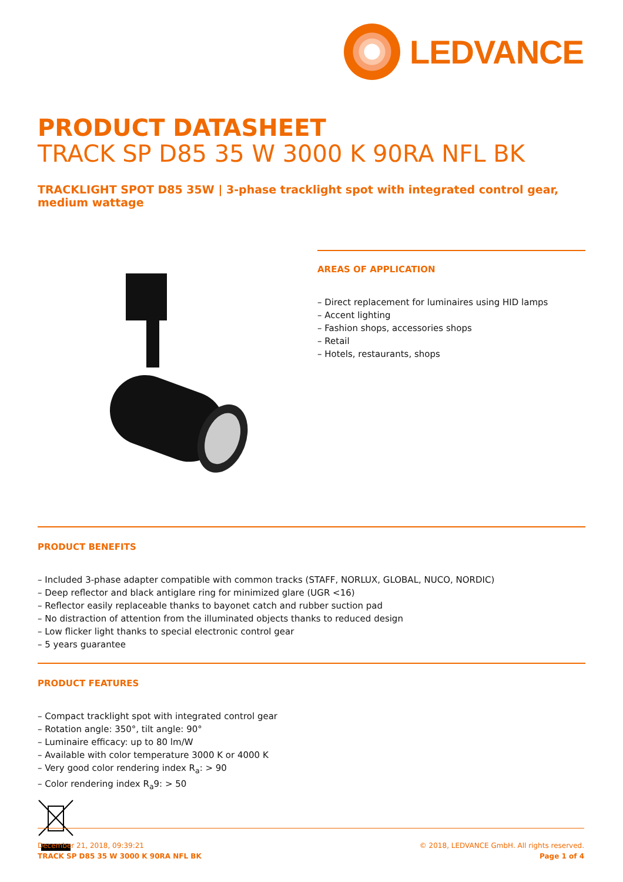LEDVANCE
PRODUCT DATASHEET
TRACK SP D85 35 W 3000 K 90RA NFL BK
TRACKLIGHT SPOT D85 35W | 3-phase tracklight spot with integrated control gear, medium wattage
AREAS OF APPLICATION
– Direct replacement for luminaires using HID lamps
– Accent lighting
– Fashion shops, accessories shops
– Retail
– Hotels, restaurants, shops
PRODUCT BENEFITS
– Included 3-phase adapter compatible with common tracks (STAFF, NORLUX, GLOBAL, NUCO, NORDIC)
– Deep reflector and black antiglare ring for minimized glare (UGR <16)
– Reflector easily replaceable thanks to bayonet catch and rubber suction pad
– No distraction of attention from the illuminated objects thanks to reduced design
– Low flicker light thanks to special electronic control gear
– 5 years guarantee
PRODUCT FEATURES
– Compact tracklight spot with integrated control gear
– Rotation angle: 350°, tilt angle: 90°
– Luminaire efficacy: up to 80 lm/W
– Available with color temperature 3000 K or 4000 K
– Very good color rendering index R<sub>a</sub>: > 90
– Color rendering index R<sub>a</sub>9: > 50
December 21, 2018, 09:39:21
TRACK SP D85 35 W 3000 K 90RA NFL BK
© 2018, LEDVANCE GmbH. All rights reserved.
Page 1 of 4